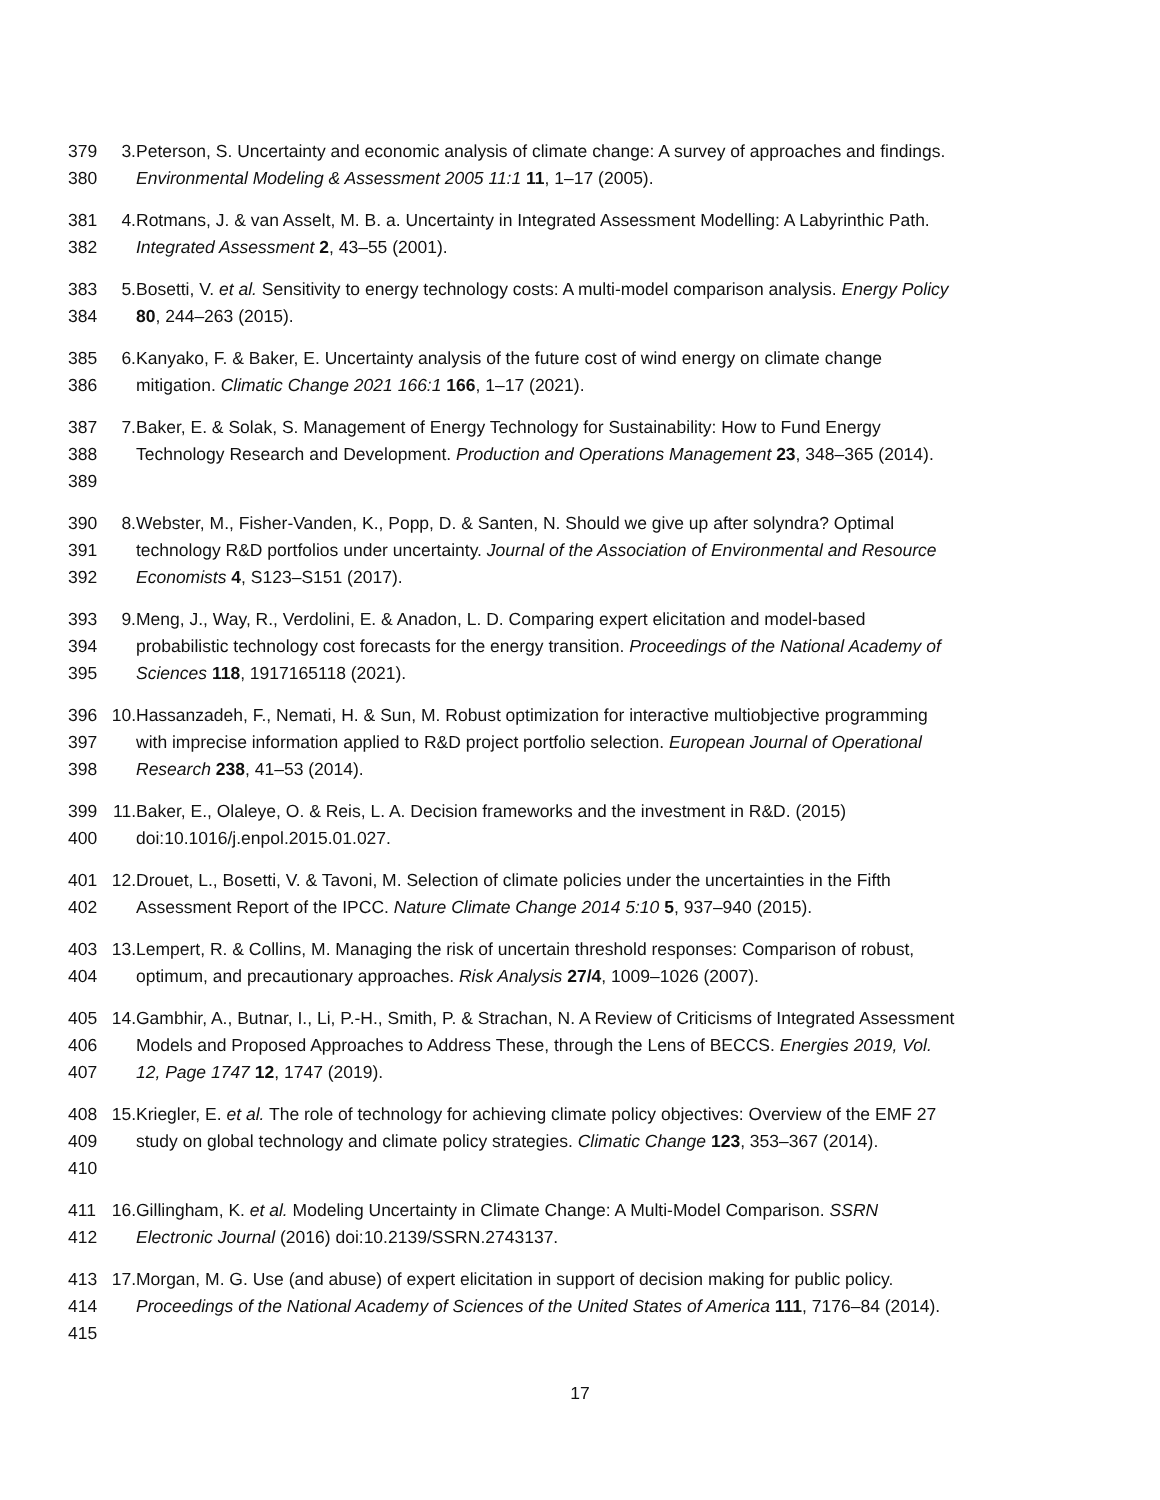379
380
3.
Peterson, S. Uncertainty and economic analysis of climate change: A survey of approaches and findings. Environmental Modeling & Assessment 2005 11:1 11, 1–17 (2005).
381
382
4.
Rotmans, J. & van Asselt, M. B. a. Uncertainty in Integrated Assessment Modelling: A Labyrinthic Path. Integrated Assessment 2, 43–55 (2001).
383
384
5.
Bosetti, V. et al. Sensitivity to energy technology costs: A multi-model comparison analysis. Energy Policy 80, 244–263 (2015).
385
386
6.
Kanyako, F. & Baker, E. Uncertainty analysis of the future cost of wind energy on climate change mitigation. Climatic Change 2021 166:1 166, 1–17 (2021).
387
388
389
7.
Baker, E. & Solak, S. Management of Energy Technology for Sustainability: How to Fund Energy Technology Research and Development. Production and Operations Management 23, 348–365 (2014).
390
391
392
8.
Webster, M., Fisher-Vanden, K., Popp, D. & Santen, N. Should we give up after solyndra? Optimal technology R&D portfolios under uncertainty. Journal of the Association of Environmental and Resource Economists 4, S123–S151 (2017).
393
394
395
9.
Meng, J., Way, R., Verdolini, E. & Anadon, L. D. Comparing expert elicitation and model-based probabilistic technology cost forecasts for the energy transition. Proceedings of the National Academy of Sciences 118, 1917165118 (2021).
396
397
398
10.
Hassanzadeh, F., Nemati, H. & Sun, M. Robust optimization for interactive multiobjective programming with imprecise information applied to R&D project portfolio selection. European Journal of Operational Research 238, 41–53 (2014).
399
400
11.
Baker, E., Olaleye, O. & Reis, L. A. Decision frameworks and the investment in R&D. (2015) doi:10.1016/j.enpol.2015.01.027.
401
402
12.
Drouet, L., Bosetti, V. & Tavoni, M. Selection of climate policies under the uncertainties in the Fifth Assessment Report of the IPCC. Nature Climate Change 2014 5:10 5, 937–940 (2015).
403
404
13.
Lempert, R. & Collins, M. Managing the risk of uncertain threshold responses: Comparison of robust, optimum, and precautionary approaches. Risk Analysis 27/4, 1009–1026 (2007).
405
406
407
14.
Gambhir, A., Butnar, I., Li, P.-H., Smith, P. & Strachan, N. A Review of Criticisms of Integrated Assessment Models and Proposed Approaches to Address These, through the Lens of BECCS. Energies 2019, Vol. 12, Page 1747 12, 1747 (2019).
408
409
410
15.
Kriegler, E. et al. The role of technology for achieving climate policy objectives: Overview of the EMF 27 study on global technology and climate policy strategies. Climatic Change 123, 353–367 (2014).
411
412
16.
Gillingham, K. et al. Modeling Uncertainty in Climate Change: A Multi-Model Comparison. SSRN Electronic Journal (2016) doi:10.2139/SSRN.2743137.
413
414
415
17.
Morgan, M. G. Use (and abuse) of expert elicitation in support of decision making for public policy. Proceedings of the National Academy of Sciences of the United States of America 111, 7176–84 (2014).
17